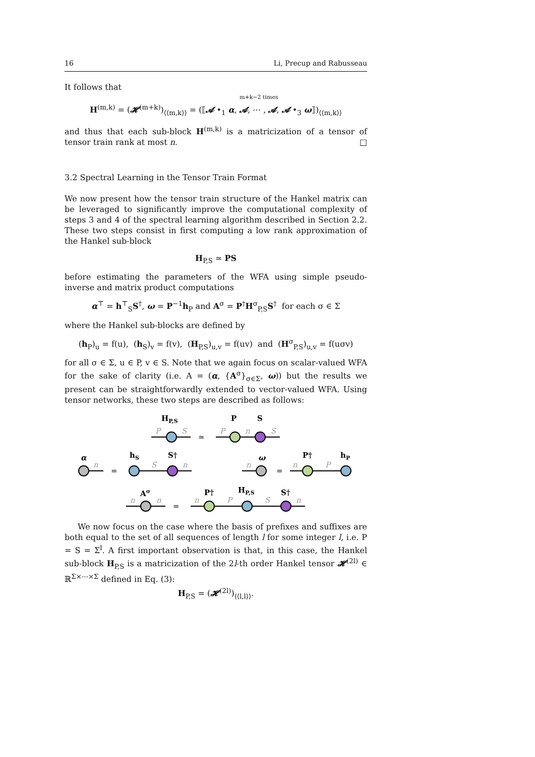16 Li, Precup and Rabusseau
It follows that
H<sup>(m,k)</sup> = (𝓗<sup>(m+k)</sup>)<sub>⟨⟨m,k⟩⟩</sub> = (⟦𝓐 •<sub>1</sub> α,
m+k−2 times
𝓐, ⋯ , 𝓐, 𝓐 •<sub>3</sub> ω⟧)<sub>⟨⟨m,k⟩⟩</sub>
and thus that each sub-block H<sup>(m,k)</sup> is a matricization of a tensor of tensor train rank at most n. □
3.2 Spectral Learning in the Tensor Train Format
We now present how the tensor train structure of the Hankel matrix can be leveraged to significantly improve the computational complexity of steps 3 and 4 of the spectral learning algorithm described in Section 2.2. These two steps consist in first computing a low rank approximation of the Hankel sub-block
H<sub>P,S</sub> ≃ PS
before estimating the parameters of the WFA using simple pseudo-inverse and matrix product computations
α<sup>⊤</sup> = h<sup>⊤</sup><sub>S</sub>S<sup>†</sup>, ω = P<sup>−1</sup>h<sub>P</sub> and A<sup>σ</sup> = P<sup>†</sup>H<sup>σ</sup><sub>P,S</sub>S<sup>†</sup> for each σ ∈ Σ
where the Hankel sub-blocks are defined by
(h<sub>P</sub>)<sub>u</sub> = f(u), (h<sub>S</sub>)<sub>v</sub> = f(v), (H<sub>P,S</sub>)<sub>u,v</sub> = f(uv) and (H<sup>σ</sup><sub>P,S</sub>)<sub>u,v</sub> = f(uσv)
for all σ ∈ Σ, u ∈ P, v ∈ S. Note that we again focus on scalar-valued WFA for the sake of clarity (i.e. A = (α, {A<sup>σ</sup>}<sub>σ∈Σ</sub>, ω)) but the results we present can be straightforwardly extended to vector-valued WFA. Using tensor networks, these two steps are described as follows:
HP,S
P
S
≃
P
S
P
n
S
α
n
=
hS
S†
S
n
ω
n
=
P†
hP
n
P
Aσ
n
n
=
P†
HP,S
S†
n
P
S
n
We now focus on the case where the basis of prefixes and suffixes are both equal to the set of all sequences of length l for some integer l, i.e. P = S = Σ<sup>l</sup>. A first important observation is that, in this case, the Hankel sub-block H<sub>P,S</sub> is a matricization of the 2l-th order Hankel tensor 𝓗<sup>(2l)</sup> ∈ ℝ<sup>Σ×⋯×Σ</sup> defined in Eq. (3):
H<sub>P,S</sub> = (𝓗<sup>(2l)</sup>)<sub>⟨⟨l,l⟩⟩</sub>.